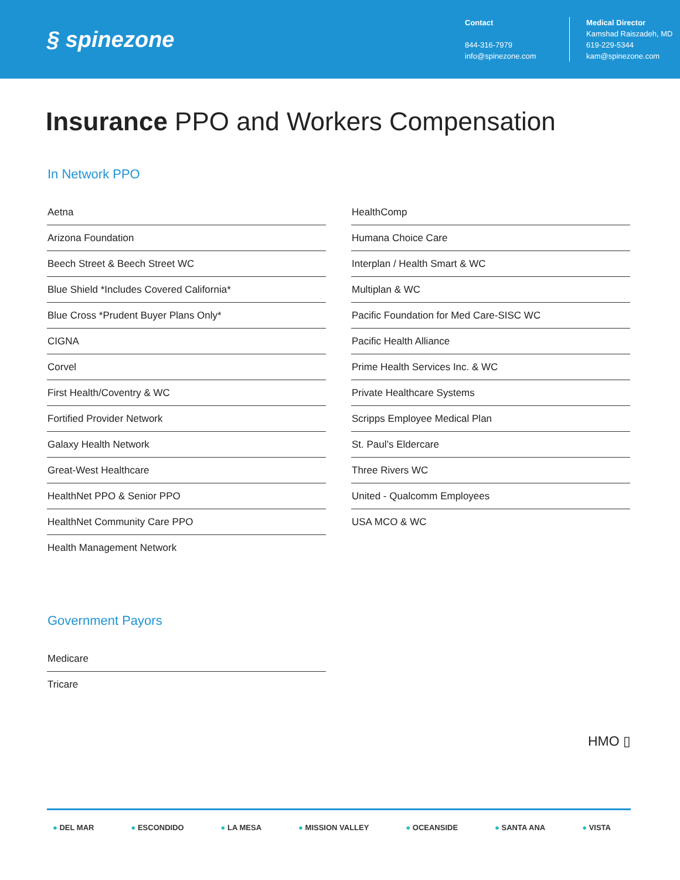§ spinezone
Contact
844-316-7979
info@spinezone.com
Medical Director
Kamshad Raiszadeh, MD
619-229-5344
kam@spinezone.com
Insurance PPO and Workers Compensation
In Network PPO
Aetna
Arizona Foundation
Beech Street & Beech Street WC
Blue Shield *Includes Covered California*
Blue Cross *Prudent Buyer Plans Only*
CIGNA
Corvel
First Health/Coventry & WC
Fortified Provider Network
Galaxy Health Network
Great-West Healthcare
HealthNet PPO & Senior PPO
HealthNet Community Care PPO
Health Management Network
HealthComp
Humana Choice Care
Interplan / Health Smart & WC
Multiplan & WC
Pacific Foundation for Med Care-SISC WC
Pacific Health Alliance
Prime Health Services Inc. & WC
Private Healthcare Systems
Scripps Employee Medical Plan
St. Paul’s Eldercare
Three Rivers WC
United - Qualcomm Employees
USA MCO & WC
Government Payors
Medicare
Tricare
HMO ▯
● DEL MAR ● ESCONDIDO ● LA MESA ● MISSION VALLEY ● OCEANSIDE ● SANTA ANA ● VISTA